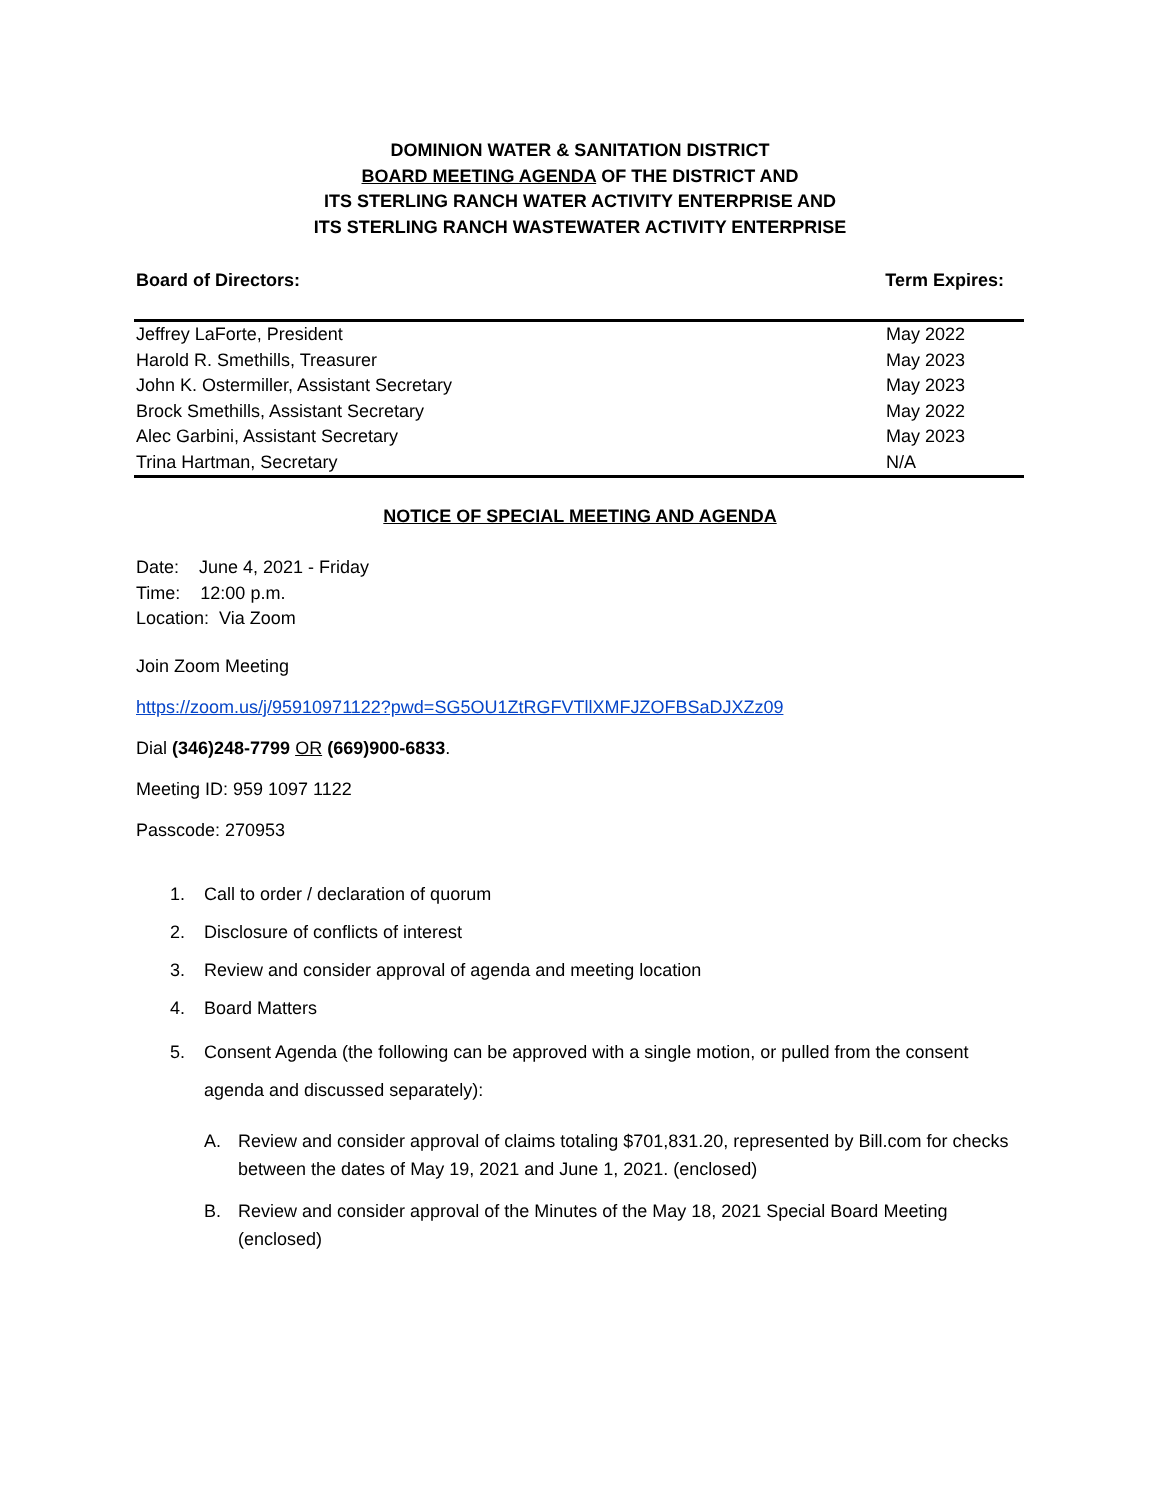DOMINION WATER & SANITATION DISTRICT
BOARD MEETING AGENDA OF THE DISTRICT AND
ITS STERLING RANCH WATER ACTIVITY ENTERPRISE AND
ITS STERLING RANCH WASTEWATER ACTIVITY ENTERPRISE
Board of Directors: Term Expires:
| Jeffrey LaForte, President | May 2022 |
| Harold R. Smethills, Treasurer | May 2023 |
| John K. Ostermiller, Assistant Secretary | May 2023 |
| Brock Smethills, Assistant Secretary | May 2022 |
| Alec Garbini, Assistant Secretary | May 2023 |
| Trina Hartman, Secretary | N/A |
NOTICE OF SPECIAL MEETING AND AGENDA
Date: June 4, 2021 - Friday
Time: 12:00 p.m.
Location: Via Zoom
Join Zoom Meeting
https://zoom.us/j/95910971122?pwd=SG5OU1ZtRGFVTllXMFJZOFBSaDJXZz09
Dial (346)248-7799 OR (669)900-6833.
Meeting ID: 959 1097 1122
Passcode: 270953
1. Call to order / declaration of quorum
2. Disclosure of conflicts of interest
3. Review and consider approval of agenda and meeting location
4. Board Matters
5. Consent Agenda (the following can be approved with a single motion, or pulled from the consent agenda and discussed separately):
A. Review and consider approval of claims totaling $701,831.20, represented by Bill.com for checks between the dates of May 19, 2021 and June 1, 2021. (enclosed)
B. Review and consider approval of the Minutes of the May 18, 2021 Special Board Meeting (enclosed)